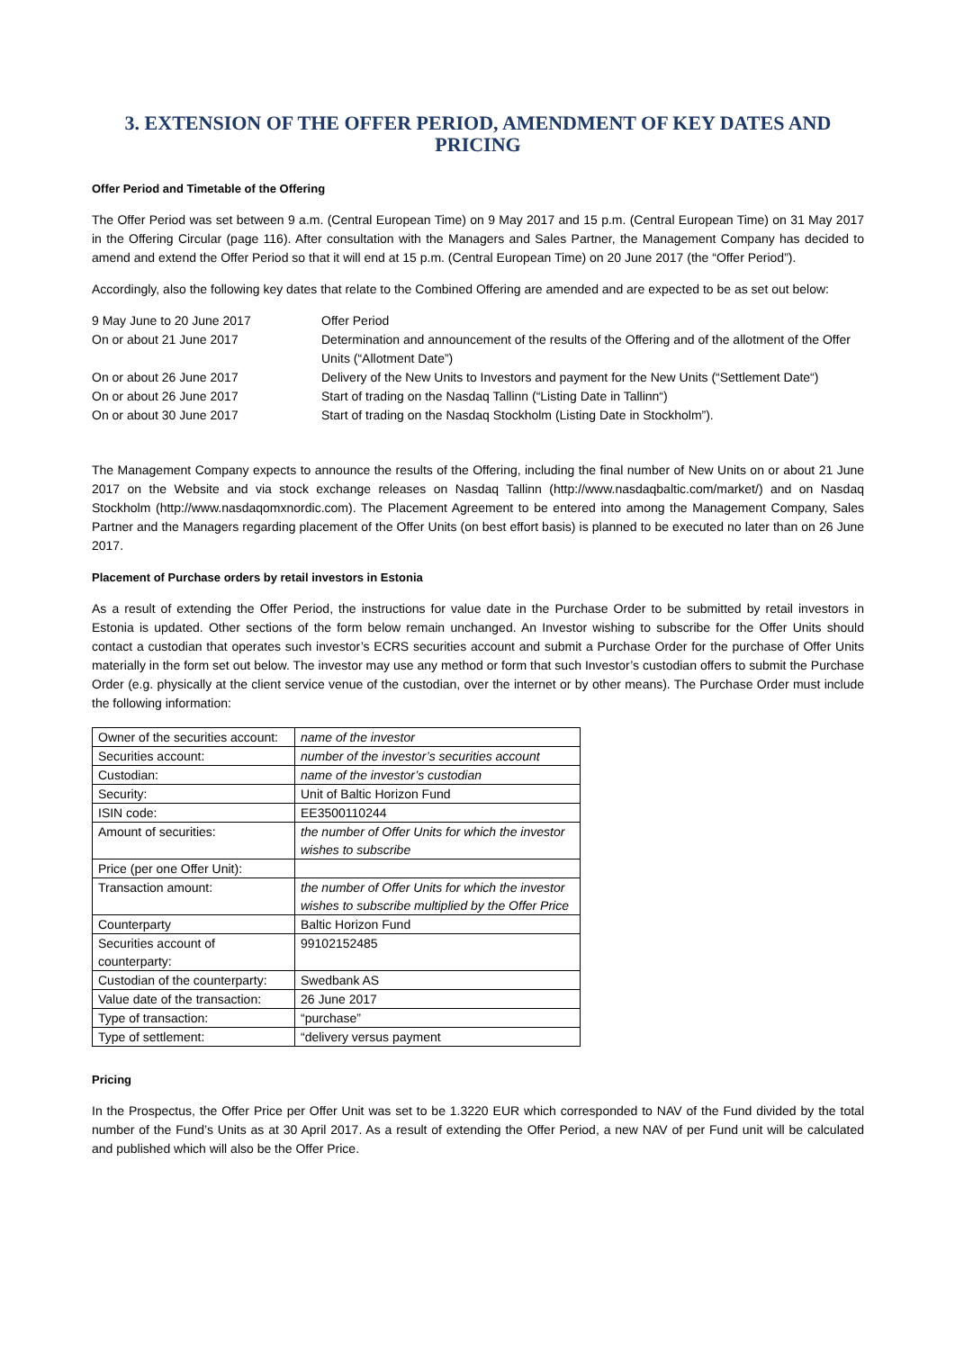3. EXTENSION OF THE OFFER PERIOD, AMENDMENT OF KEY DATES AND PRICING
Offer Period and Timetable of the Offering
The Offer Period was set between 9 a.m. (Central European Time) on 9 May 2017 and 15 p.m. (Central European Time) on 31 May 2017 in the Offering Circular (page 116). After consultation with the Managers and Sales Partner, the Management Company has decided to amend and extend the Offer Period so that it will end at 15 p.m. (Central European Time) on 20 June 2017 (the “Offer Period”).
Accordingly, also the following key dates that relate to the Combined Offering are amended and are expected to be as set out below:
| 9 May June to 20 June 2017 | Offer Period |
| On or about 21 June 2017 | Determination and announcement of the results of the Offering and of the allotment of the Offer Units (“Allotment Date”) |
| On or about 26 June 2017 | Delivery of the New Units to Investors and payment for the New Units (“Settlement Date“) |
| On or about 26 June 2017 | Start of trading on the Nasdaq Tallinn (“Listing Date in Tallinn“) |
| On or about 30 June 2017 | Start of trading on the Nasdaq Stockholm (Listing Date in Stockholm”). |
The Management Company expects to announce the results of the Offering, including the final number of New Units on or about 21 June 2017 on the Website and via stock exchange releases on Nasdaq Tallinn (http://www.nasdaqbaltic.com/market/) and on Nasdaq Stockholm (http://www.nasdaqomxnordic.com). The Placement Agreement to be entered into among the Management Company, Sales Partner and the Managers regarding placement of the Offer Units (on best effort basis) is planned to be executed no later than on 26 June 2017.
Placement of Purchase orders by retail investors in Estonia
As a result of extending the Offer Period, the instructions for value date in the Purchase Order to be submitted by retail investors in Estonia is updated. Other sections of the form below remain unchanged. An Investor wishing to subscribe for the Offer Units should contact a custodian that operates such investor’s ECRS securities account and submit a Purchase Order for the purchase of Offer Units materially in the form set out below. The investor may use any method or form that such Investor’s custodian offers to submit the Purchase Order (e.g. physically at the client service venue of the custodian, over the internet or by other means). The Purchase Order must include the following information:
| Owner of the securities account: | name of the investor |
| Securities account: | number of the investor’s securities account |
| Custodian: | name of the investor’s custodian |
| Security: | Unit of Baltic Horizon Fund |
| ISIN code: | EE3500110244 |
| Amount of securities: | the number of Offer Units for which the investor wishes to subscribe |
| Price (per one Offer Unit): | |
| Transaction amount: | the number of Offer Units for which the investor wishes to subscribe multiplied by the Offer Price |
| Counterparty | Baltic Horizon Fund |
| Securities account of counterparty: | 99102152485 |
| Custodian of the counterparty: | Swedbank AS |
| Value date of the transaction: | 26 June 2017 |
| Type of transaction: | “purchase” |
| Type of settlement: | “delivery versus payment |
Pricing
In the Prospectus, the Offer Price per Offer Unit was set to be 1.3220 EUR which corresponded to NAV of the Fund divided by the total number of the Fund’s Units as at 30 April 2017. As a result of extending the Offer Period, a new NAV of per Fund unit will be calculated and published which will also be the Offer Price.